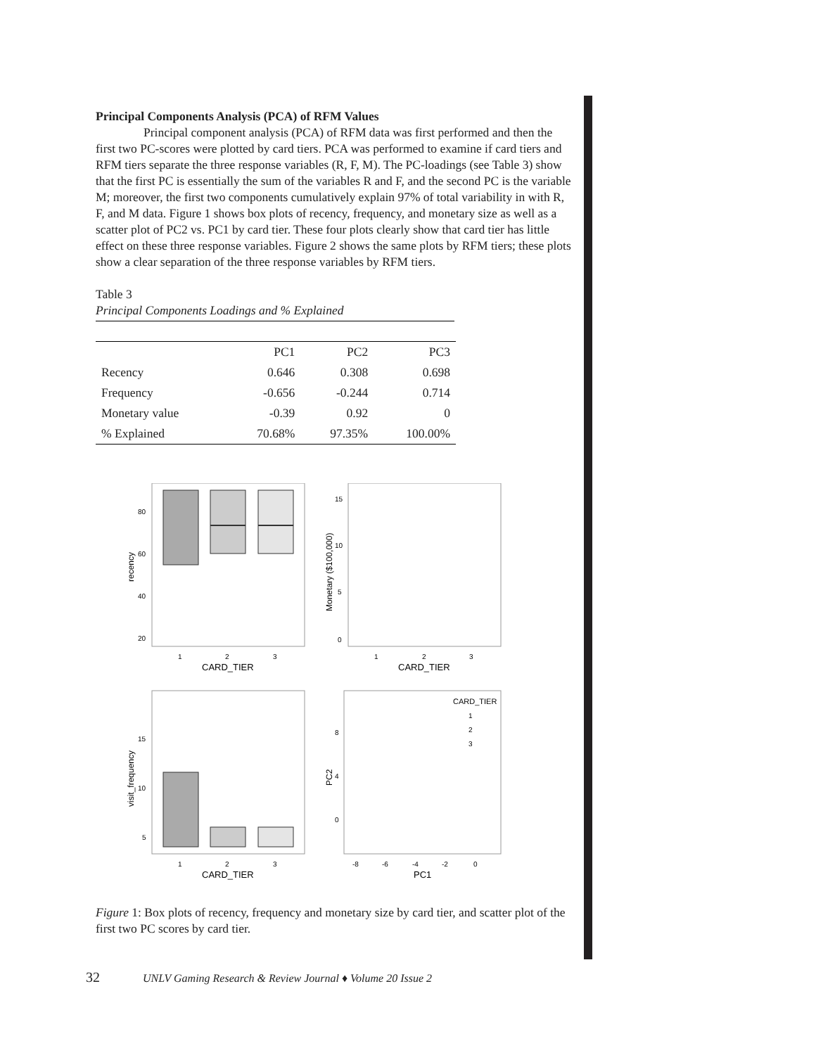Principal Components Analysis (PCA) of RFM Values
Principal component analysis (PCA) of RFM data was first performed and then the first two PC-scores were plotted by card tiers. PCA was performed to examine if card tiers and RFM tiers separate the three response variables (R, F, M). The PC-loadings (see Table 3) show that the first PC is essentially the sum of the variables R and F, and the second PC is the variable M; moreover, the first two components cumulatively explain 97% of total variability in with R, F, and M data. Figure 1 shows box plots of recency, frequency, and monetary size as well as a scatter plot of PC2 vs. PC1 by card tier. These four plots clearly show that card tier has little effect on these three response variables. Figure 2 shows the same plots by RFM tiers; these plots show a clear separation of the three response variables by RFM tiers.
Table 3
Principal Components Loadings and % Explained
| | PC1 | PC2 | PC3 |
| --- | --- | --- | --- |
| Recency | 0.646 | 0.308 | 0.698 |
| Frequency | -0.656 | -0.244 | 0.714 |
| Monetary value | -0.39 | 0.92 | 0 |
| % Explained | 70.68% | 97.35% | 100.00% |
80
60
40
20
1
2
3
CARD_TIER
recency
15
10
5
0
1
2
3
CARD_TIER
Monetary ($100,000)
15
10
5
1
2
3
CARD_TIER
visit_frequency
CARD_TIER
1
2
3
8
4
0
-8
-6
-4
-2
0
PC1
PC2
Figure 1: Box plots of recency, frequency and monetary size by card tier, and scatter plot of the first two PC scores by card tier.
32 UNLV Gaming Research & Review Journal ♦ Volume 20 Issue 2